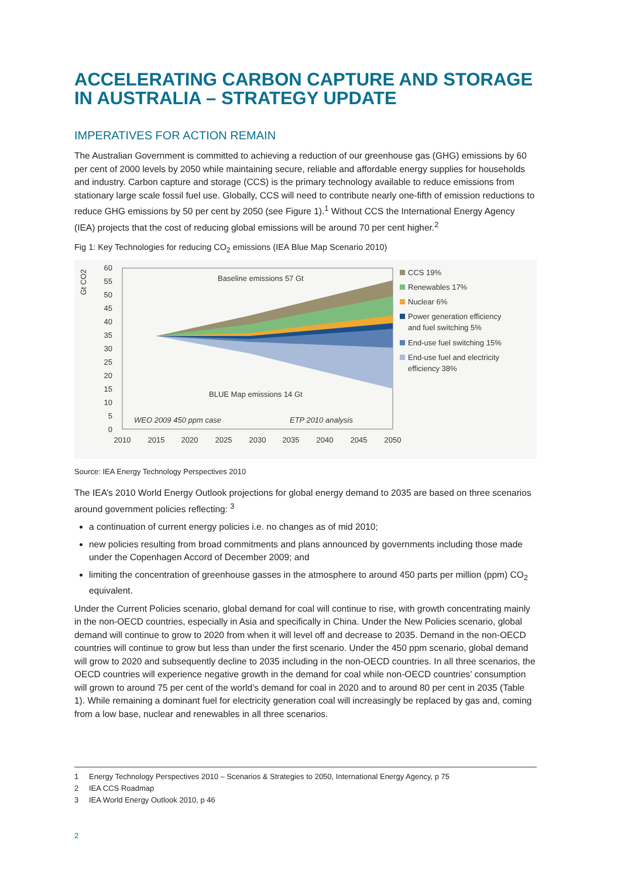ACCELERATING CARBON CAPTURE AND STORAGE IN AUSTRALIA – STRATEGY UPDATE
IMPERATIVES FOR ACTION REMAIN
The Australian Government is committed to achieving a reduction of our greenhouse gas (GHG) emissions by 60 per cent of 2000 levels by 2050 while maintaining secure, reliable and affordable energy supplies for households and industry. Carbon capture and storage (CCS) is the primary technology available to reduce emissions from stationary large scale fossil fuel use. Globally, CCS will need to contribute nearly one-fifth of emission reductions to reduce GHG emissions by 50 per cent by 2050 (see Figure 1).<sup>1</sup> Without CCS the International Energy Agency (IEA) projects that the cost of reducing global emissions will be around 70 per cent higher.<sup>2</sup>
Fig 1: Key Technologies for reducing CO<sub>2</sub> emissions (IEA Blue Map Scenario 2010)
Gt CO2
60
55
50
45
40
35
30
25
20
15
10
5
0
2010
2015
2020
2025
2030
2035
2040
2045
2050
Baseline emissions 57 Gt
BLUE Map emissions 14 Gt
WEO 2009 450 ppm case
ETP 2010 analysis
CCS 19%
Renewables 17%
Nuclear 6%
Power generation efficiency
and fuel switching 5%
End-use fuel switching 15%
End-use fuel and electricity
efficiency 38%
Source: IEA Energy Technology Perspectives 2010
The IEA’s 2010 World Energy Outlook projections for global energy demand to 2035 are based on three scenarios around government policies reflecting: <sup>3</sup>
a continuation of current energy policies i.e. no changes as of mid 2010;
new policies resulting from broad commitments and plans announced by governments including those made under the Copenhagen Accord of December 2009; and
limiting the concentration of greenhouse gasses in the atmosphere to around 450 parts per million (ppm) CO<sub>2</sub> equivalent.
Under the Current Policies scenario, global demand for coal will continue to rise, with growth concentrating mainly in the non-OECD countries, especially in Asia and specifically in China. Under the New Policies scenario, global demand will continue to grow to 2020 from when it will level off and decrease to 2035. Demand in the non-OECD countries will continue to grow but less than under the first scenario. Under the 450 ppm scenario, global demand will grow to 2020 and subsequently decline to 2035 including in the non-OECD countries. In all three scenarios, the OECD countries will experience negative growth in the demand for coal while non-OECD countries’ consumption will grown to around 75 per cent of the world’s demand for coal in 2020 and to around 80 per cent in 2035 (Table 1). While remaining a dominant fuel for electricity generation coal will increasingly be replaced by gas and, coming from a low base, nuclear and renewables in all three scenarios.
1 Energy Technology Perspectives 2010 – Scenarios & Strategies to 2050, International Energy Agency, p 75
2 IEA CCS Roadmap
3 IEA World Energy Outlook 2010, p 46
2